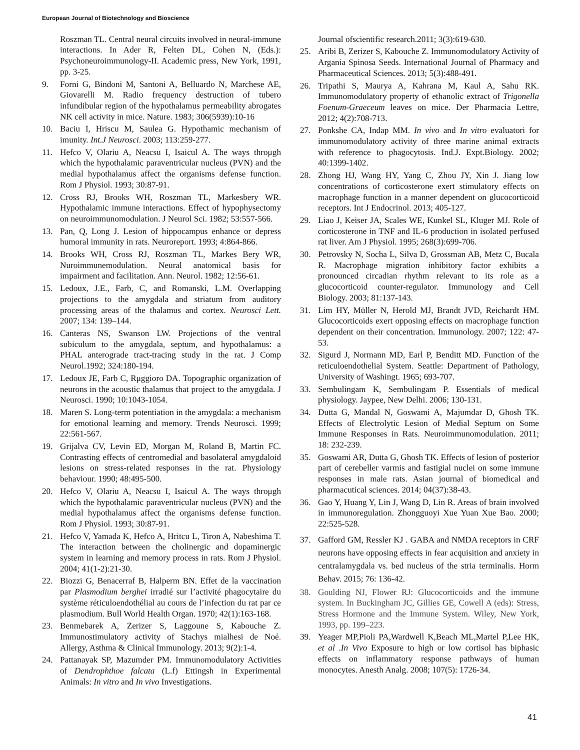European Journal of Biotechnology and Bioscience
Roszman TL. Central neural circuits involved in neural-immune interactions. In Ader R, Felten DL, Cohen N, (Eds.): Psychoneuroimmunology-II. Academic press, New York, 1991, pp. 3-25.
9. Forni G, Bindoni M, Santoni A, Belluardo N, Marchese AE, Giovarelli M. Radio frequency destruction of tubero infundibular region of the hypothalamus permeability abrogates NK cell activity in mice. Nature. 1983; 306(5939):10-16
10. Baciu I, Hriscu M, Saulea G. Hypothamic mechanism of imunity. Int.J Neurosci. 2003; 113:259-277.
11. Hefco V, Olariu A, Neacsu I, Isaicul A. The ways throμgh which the hypothalamic paraventricular nucleus (PVN) and the medial hypothalamus affect the organisms defense function. Rom J Physiol. 1993; 30:87-91.
12. Cross RJ, Brooks WH, Roszman TL, Markesbery WR. Hypothalamic immune interactions. Effect of hypophysectomy on neuroimmunomodulation. J Neurol Sci. 1982; 53:557-566.
13. Pan, Q, Long J. Lesion of hippocampus enhance or depress humoral immunity in rats. Neuroreport. 1993; 4:864-866.
14. Brooks WH, Cross RJ, Roszman TL, Markes Bery WR, Nuroimmunemodulation. Neural anatomical basis for impairment and facilitation. Ann. Neurol. 1982; 12:56-61.
15. Ledoux, J.E., Farb, C, and Romanski, L.M. Overlapping projections to the amygdala and striatum from auditory processing areas of the thalamus and cortex. Neurosci Lett. 2007; 134: 139–144.
16. Canteras NS, Swanson LW. Projections of the ventral subiculum to the amygdala, septum, and hypothalamus: a PHAL anterograde tract-tracing study in the rat. J Comp Neurol.1992; 324:180-194.
17. Ledoux JE, Farb C, Rμggioro DA. Topographic organization of neurons in the acoustic thalamus that project to the amygdala. J Neurosci. 1990; 10:1043-1054.
18. Maren S. Long-term potentiation in the amygdala: a mechanism for emotional learning and memory. Trends Neurosci. 1999; 22:561-567.
19. Grijalva CV, Levin ED, Morgan M, Roland B, Martin FC. Contrasting effects of centromedial and basolateral amygdaloid lesions on stress-related responses in the rat. Physiology behaviour. 1990; 48:495-500.
20. Hefco V, Olariu A, Neacsu I, Isaicul A. The ways throμgh which the hypothalamic paraventricular nucleus (PVN) and the medial hypothalamus affect the organisms defense function. Rom J Physiol. 1993; 30:87-91.
21. Hefco V, Yamada K, Hefco A, Hritcu L, Tiron A, Nabeshima T. The interaction between the cholinergic and dopaminergic system in learning and memory process in rats. Rom J Physiol. 2004; 41(1-2):21-30.
22. Biozzi G, Benacerraf B, Halperm BN. Effet de la vaccination par Plasmodium berghei irradié sur l’activité phagocytaire du système réticuloendothélial au cours de l’infection du rat par ce plasmodium. Bull World Health Organ. 1970; 42(1):163-168.
23. Benmebarek A, Zerizer S, Laggoune S, Kabouche Z. Immunostimulatory activity of Stachys mialhesi de Noé. Allergy, Asthma & Clinical Immunology. 2013; 9(2):1-4.
24. Pattanayak SP, Mazumder PM. Immunomodulatory Activities of Dendrophthoe falcata (L.f) Ettingsh in Experimental Animals: In vitro and In vivo Investigations.
Journal ofscientific research.2011; 3(3):619-630.
25. Aribi B, Zerizer S, Kabouche Z. Immunomodulatory Activity of Argania Spinosa Seeds. International Journal of Pharmacy and Pharmaceutical Sciences. 2013; 5(3):488-491.
26. Tripathi S, Maurya A, Kahrana M, Kaul A, Sahu RK. Immunomodulatory property of ethanolic extract of Trigonella Foenum-Graeceum leaves on mice. Der Pharmacia Lettre, 2012; 4(2):708-713.
27. Ponkshe CA, Indap MM. In vivo and In vitro evaluatori for immunomodulatory activity of three marine animal extracts with reference to phagocytosis. Ind.J. Expt.Biology. 2002; 40:1399-1402.
28. Zhong HJ, Wang HY, Yang C, Zhou JY, Xin J. Jiang low concentrations of corticosterone exert stimulatory effects on macrophage function in a manner dependent on glucocorticoid receptors. Int J Endocrinol. 2013; 405-127.
29. Liao J, Keiser JA, Scales WE, Kunkel SL, Kluger MJ. Role of corticosterone in TNF and IL-6 production in isolated perfused rat liver. Am J Physiol. 1995; 268(3):699-706.
30. Petrovsky N, Socha L, Silva D, Grossman AB, Metz C, Bucala R. Macrophage migration inhibitory factor exhibits a pronounced circadian rhythm relevant to its role as a glucocorticoid counter-regulator. Immunology and Cell Biology. 2003; 81:137-143.
31. Lim HY, Müller N, Herold MJ, Brandt JVD, Reichardt HM. Glucocorticoids exert opposing effects on macrophage function dependent on their concentration. Immunology. 2007; 122: 47-53.
32. Sigurd J, Normann MD, Earl P, Benditt MD. Function of the reticuloendothelial System. Seattle: Department of Pathology, University of Washingt. 1965; 693-707.
33. Sembulingam K, Sembulingam P. Essentials of medical physiology. Jaypee, New Delhi. 2006; 130-131.
34. Dutta G, Mandal N, Goswami A, Majumdar D, Ghosh TK. Effects of Electrolytic Lesion of Medial Septum on Some Immune Responses in Rats. Neuroimmunomodulation. 2011; 18: 232-239.
35. Goswami AR, Dutta G, Ghosh TK. Effects of lesion of posterior part of cerebeller varmis and fastigial nuclei on some immune responses in male rats. Asian journal of biomedical and pharmacutical sciences. 2014; 04(37):38-43.
36. Gao Y, Huang Y, Lin J, Wang D, Lin R. Areas of brain involved in immunoregulation. Zhongguoyi Xue Yuan Xue Bao. 2000; 22:525-528.
37. Gafford GM, Ressler KJ . GABA and NMDA receptors in CRF neurons have opposing effects in fear acquisition and anxiety in centralamygdala vs. bed nucleus of the stria terminalis. Horm Behav. 2015; 76: 136-42.
38. Goulding NJ, Flower RJ: Glucocorticoids and the immune system. In Buckingham JC, Gillies GE, Cowell A (eds): Stress, Stress Hormone and the Immune System. Wiley, New York, 1993, pp. 199–223.
39. Yeager MP,Pioli PA,Wardwell K,Beach ML,Martel P,Lee HK, et al .In Vivo Exposure to high or low cortisol has biphasic effects on inflammatory response pathways of human monocytes. Anesth Analg. 2008; 107(5): 1726-34.
41